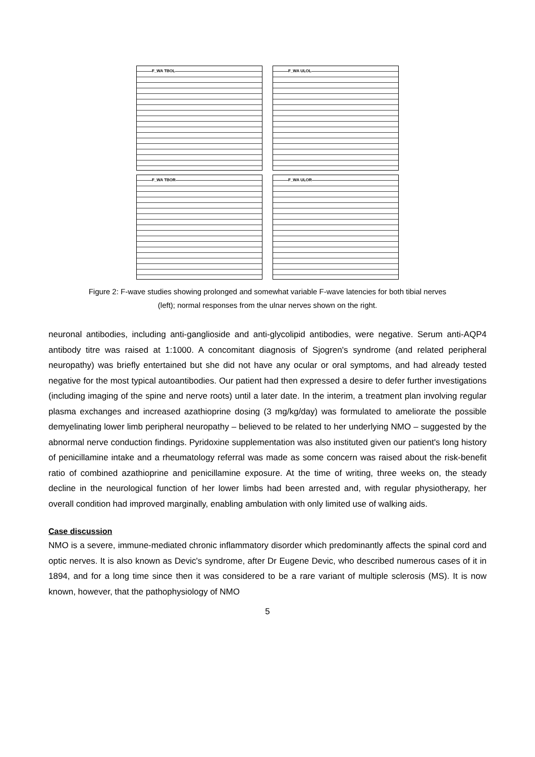F_WA TBOL
F_WA ULOL
F_WA TBOR
F_WA ULOR
Figure 2: F-wave studies showing prolonged and somewhat variable F-wave latencies for both tibial nerves
(left); normal responses from the ulnar nerves shown on the right.
neuronal antibodies, including anti-ganglioside and anti-glycolipid antibodies, were negative. Serum anti-AQP4 antibody titre was raised at 1:1000. A concomitant diagnosis of Sjogren's syndrome (and related peripheral neuropathy) was briefly entertained but she did not have any ocular or oral symptoms, and had already tested negative for the most typical autoantibodies. Our patient had then expressed a desire to defer further investigations (including imaging of the spine and nerve roots) until a later date. In the interim, a treatment plan involving regular plasma exchanges and increased azathioprine dosing (3 mg/kg/day) was formulated to ameliorate the possible demyelinating lower limb peripheral neuropathy – believed to be related to her underlying NMO – suggested by the abnormal nerve conduction findings. Pyridoxine supplementation was also instituted given our patient's long history of penicillamine intake and a rheumatology referral was made as some concern was raised about the risk-benefit ratio of combined azathioprine and penicillamine exposure. At the time of writing, three weeks on, the steady decline in the neurological function of her lower limbs had been arrested and, with regular physiotherapy, her overall condition had improved marginally, enabling ambulation with only limited use of walking aids.
Case discussion
NMO is a severe, immune-mediated chronic inflammatory disorder which predominantly affects the spinal cord and optic nerves. It is also known as Devic's syndrome, after Dr Eugene Devic, who described numerous cases of it in 1894, and for a long time since then it was considered to be a rare variant of multiple sclerosis (MS). It is now known, however, that the pathophysiology of NMO
5